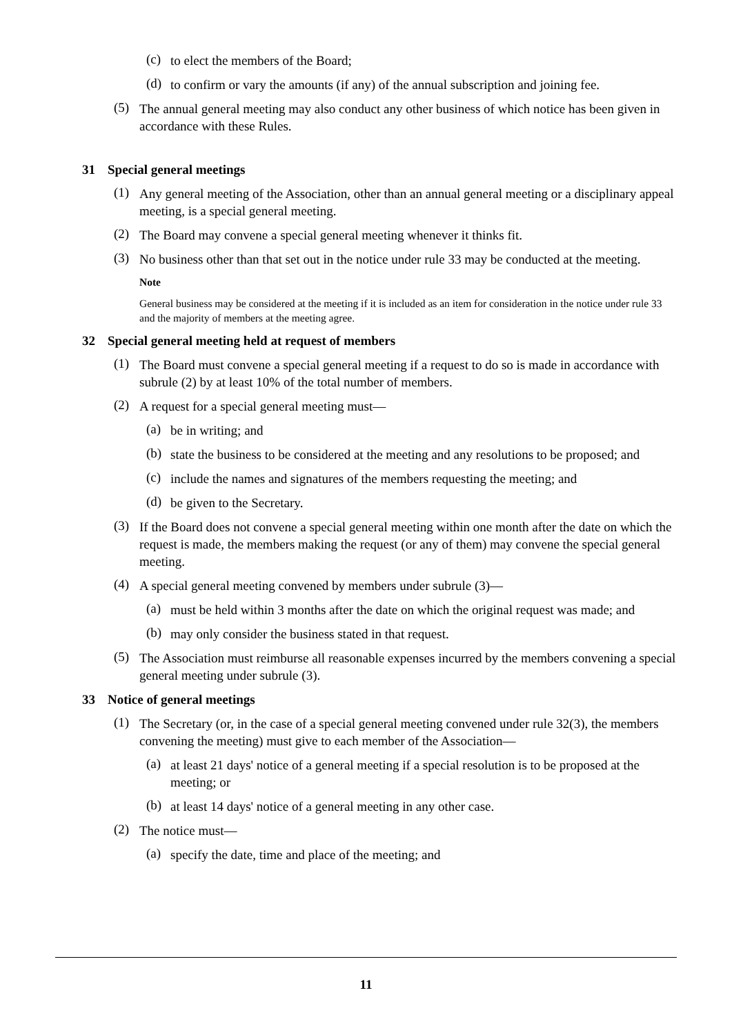(c)
to elect the members of the Board;
(d)
to confirm or vary the amounts (if any) of the annual subscription and joining fee.
(5)
The annual general meeting may also conduct any other business of which notice has been given in accordance with these Rules.
31 Special general meetings
(1)
Any general meeting of the Association, other than an annual general meeting or a disciplinary appeal meeting, is a special general meeting.
(2)
The Board may convene a special general meeting whenever it thinks fit.
(3)
No business other than that set out in the notice under rule 33 may be conducted at the meeting.
Note
General business may be considered at the meeting if it is included as an item for consideration in the notice under rule 33 and the majority of members at the meeting agree.
32 Special general meeting held at request of members
(1)
The Board must convene a special general meeting if a request to do so is made in accordance with subrule (2) by at least 10% of the total number of members.
(2)
A request for a special general meeting must—
(a)
be in writing; and
(b)
state the business to be considered at the meeting and any resolutions to be proposed; and
(c)
include the names and signatures of the members requesting the meeting; and
(d)
be given to the Secretary.
(3)
If the Board does not convene a special general meeting within one month after the date on which the request is made, the members making the request (or any of them) may convene the special general meeting.
(4)
A special general meeting convened by members under subrule (3)—
(a)
must be held within 3 months after the date on which the original request was made; and
(b)
may only consider the business stated in that request.
(5)
The Association must reimburse all reasonable expenses incurred by the members convening a special general meeting under subrule (3).
33 Notice of general meetings
(1)
The Secretary (or, in the case of a special general meeting convened under rule 32(3), the members convening the meeting) must give to each member of the Association—
(a)
at least 21 days' notice of a general meeting if a special resolution is to be proposed at the meeting; or
(b)
at least 14 days' notice of a general meeting in any other case.
(2)
The notice must—
(a)
specify the date, time and place of the meeting; and
11